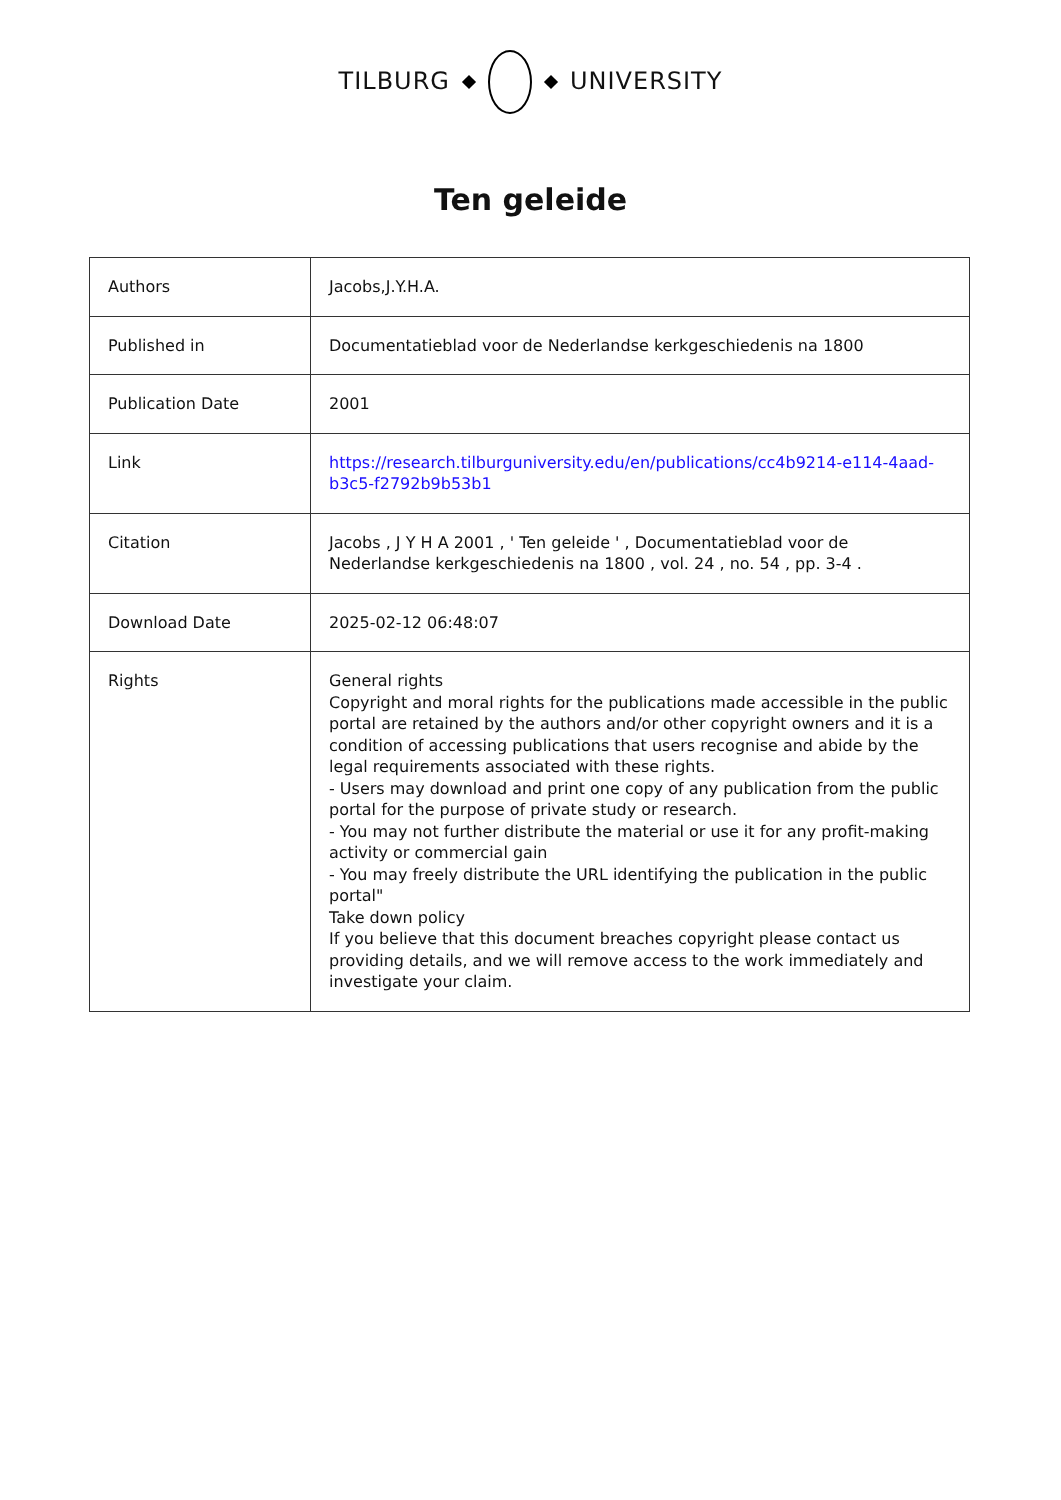TILBURG UNIVERSITY
Ten geleide
| Authors | Jacobs,J.Y.H.A. |
| Published in | Documentatieblad voor de Nederlandse kerkgeschiedenis na 1800 |
| Publication Date | 2001 |
| Link | https://research.tilburguniversity.edu/en/publications/cc4b9214-e114-4aad-b3c5-f2792b9b53b1 |
| Citation | Jacobs , J Y H A 2001 , ' Ten geleide ' , Documentatieblad voor de Nederlandse kerkgeschiedenis na 1800 , vol. 24 , no. 54 , pp. 3-4 . |
| Download Date | 2025-02-12 06:48:07 |
| Rights | General rights Copyright and moral rights for the publications made accessible in the public portal are retained by the authors and/or other copyright owners and it is a condition of accessing publications that users recognise and abide by the legal requirements associated with these rights. - Users may download and print one copy of any publication from the public portal for the purpose of private study or research. - You may not further distribute the material or use it for any profit-making activity or commercial gain - You may freely distribute the URL identifying the publication in the public portal" Take down policy If you believe that this document breaches copyright please contact us providing details, and we will remove access to the work immediately and investigate your claim. |